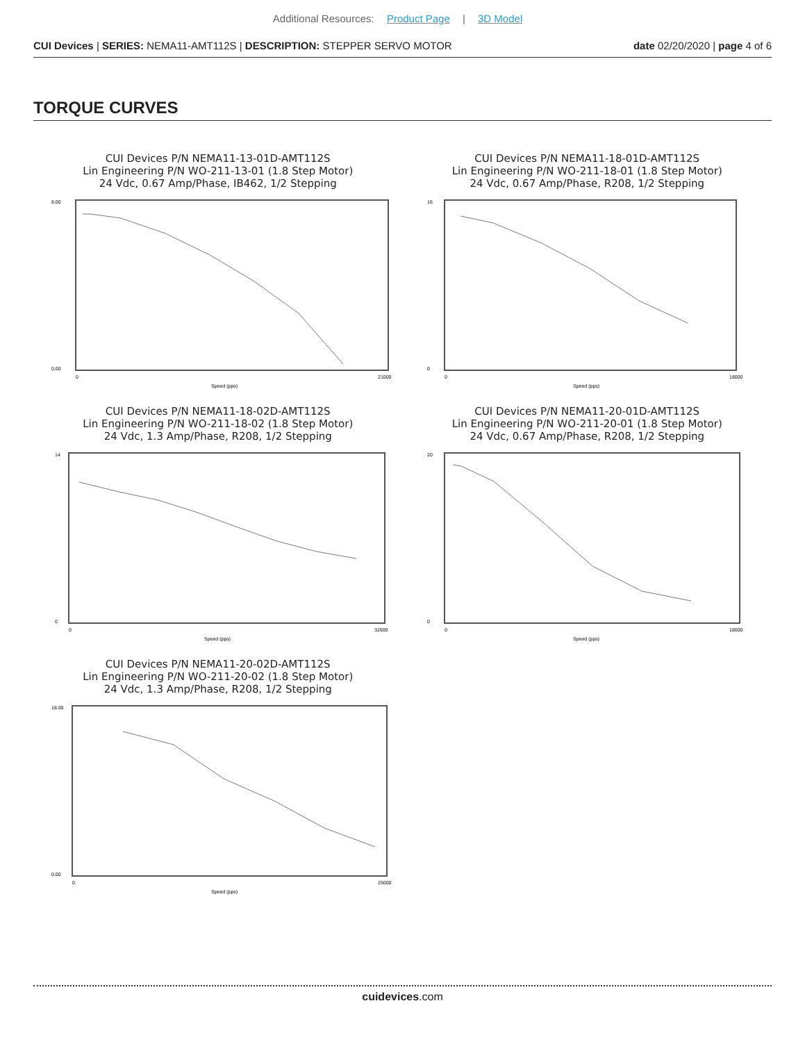Additional Resources: Product Page | 3D Model
CUI Devices | SERIES: NEMA11-AMT112S | DESCRIPTION: STEPPER SERVO MOTOR
date 02/20/2020 | page 4 of 6
TORQUE CURVES
CUI Devices P/N NEMA11-13-01D-AMT112S
Lin Engineering P/N WO-211-13-01 (1.8 Step Motor)
24 Vdc, 0.67 Amp/Phase, IB462, 1/2 Stepping
0.00
8.00
0
21000
Speed (pps)
CUI Devices P/N NEMA11-18-01D-AMT112S
Lin Engineering P/N WO-211-18-01 (1.8 Step Motor)
24 Vdc, 0.67 Amp/Phase, R208, 1/2 Stepping
0
16
0
18000
Speed (pps)
CUI Devices P/N NEMA11-18-02D-AMT112S
Lin Engineering P/N WO-211-18-02 (1.8 Step Motor)
24 Vdc, 1.3 Amp/Phase, R208, 1/2 Stepping
0
14
0
32000
Speed (pps)
CUI Devices P/N NEMA11-20-01D-AMT112S
Lin Engineering P/N WO-211-20-01 (1.8 Step Motor)
24 Vdc, 0.67 Amp/Phase, R208, 1/2 Stepping
0
20
0
18000
Speed (pps)
CUI Devices P/N NEMA11-20-02D-AMT112S
Lin Engineering P/N WO-211-20-02 (1.8 Step Motor)
24 Vdc, 1.3 Amp/Phase, R208, 1/2 Stepping
0.00
18.00
0
25000
Speed (pps)
cuidevices.com